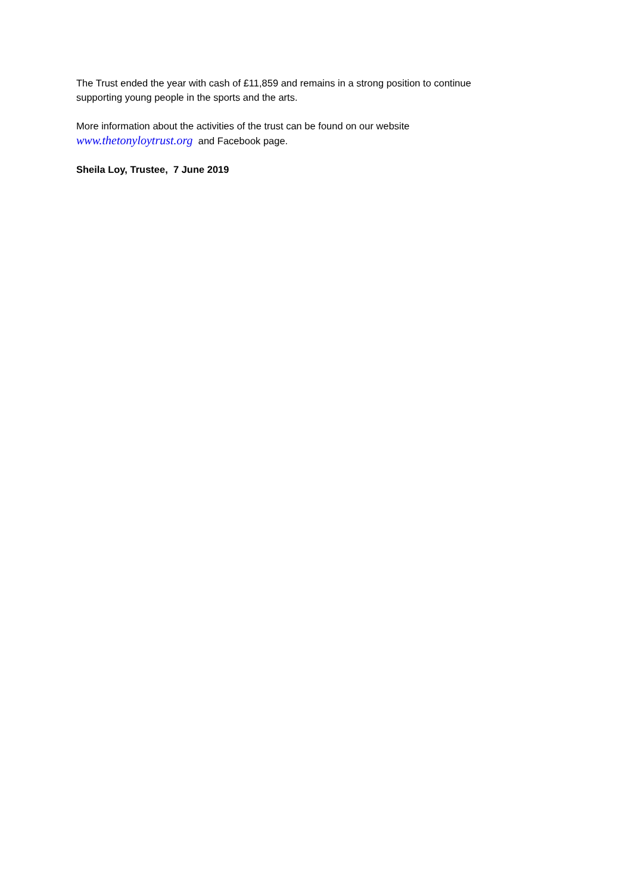The Trust ended the year with cash of £11,859 and remains in a strong position to continue supporting young people in the sports and the arts.
More information about the activities of the trust can be found on our website
www.thetonyloytrust.org and Facebook page.
Sheila Loy, Trustee, 7 June 2019